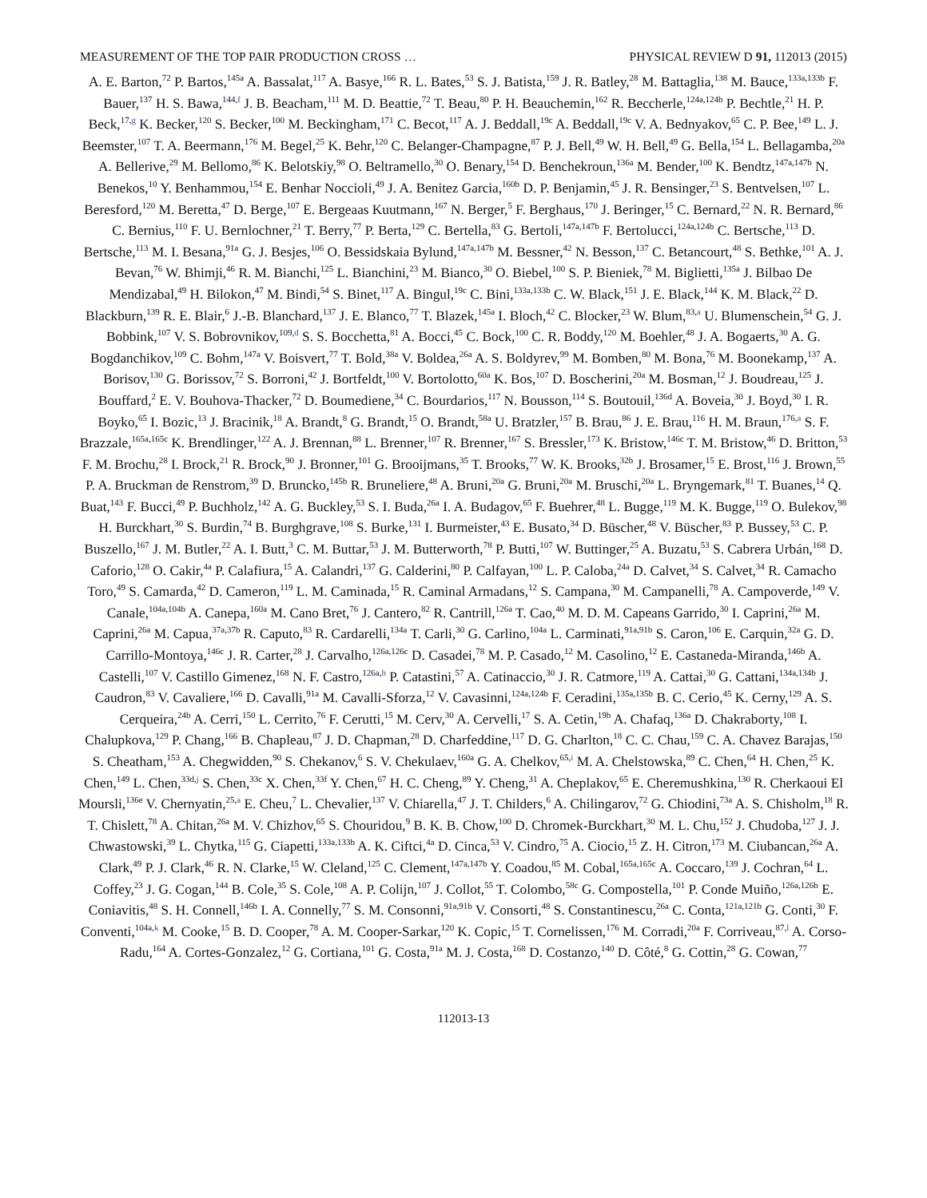MEASUREMENT OF THE TOP PAIR PRODUCTION CROSS … PHYSICAL REVIEW D 91, 112013 (2015)
A. E. Barton,<sup>72</sup> P. Bartos,<sup>145a</sup> A. Bassalat,<sup>117</sup> A. Basye,<sup>166</sup> R. L. Bates,<sup>53</sup> S. J. Batista,<sup>159</sup> J. R. Batley,<sup>28</sup> M. Battaglia,<sup>138</sup> M. Bauce,<sup>133a,133b</sup> F. Bauer,<sup>137</sup> H. S. Bawa,<sup>144,f</sup> J. B. Beacham,<sup>111</sup> M. D. Beattie,<sup>72</sup> T. Beau,<sup>80</sup> P. H. Beauchemin,<sup>162</sup> R. Beccherle,<sup>124a,124b</sup> P. Bechtle,<sup>21</sup> H. P. Beck,<sup>17,g</sup> K. Becker,<sup>120</sup> S. Becker,<sup>100</sup> M. Beckingham,<sup>171</sup> C. Becot,<sup>117</sup> A. J. Beddall,<sup>19c</sup> A. Beddall,<sup>19c</sup> V. A. Bednyakov,<sup>65</sup> C. P. Bee,<sup>149</sup> L. J. Beemster,<sup>107</sup> T. A. Beermann,<sup>176</sup> M. Begel,<sup>25</sup> K. Behr,<sup>120</sup> C. Belanger-Champagne,<sup>87</sup> P. J. Bell,<sup>49</sup> W. H. Bell,<sup>49</sup> G. Bella,<sup>154</sup> L. Bellagamba,<sup>20a</sup> A. Bellerive,<sup>29</sup> M. Bellomo,<sup>86</sup> K. Belotskiy,<sup>98</sup> O. Beltramello,<sup>30</sup> O. Benary,<sup>154</sup> D. Benchekroun,<sup>136a</sup> M. Bender,<sup>100</sup> K. Bendtz,<sup>147a,147b</sup> N. Benekos,<sup>10</sup> Y. Benhammou,<sup>154</sup> E. Benhar Noccioli,<sup>49</sup> J. A. Benitez Garcia,<sup>160b</sup> D. P. Benjamin,<sup>45</sup> J. R. Bensinger,<sup>23</sup> S. Bentvelsen,<sup>107</sup> L. Beresford,<sup>120</sup> M. Beretta,<sup>47</sup> D. Berge,<sup>107</sup> E. Bergeaas Kuutmann,<sup>167</sup> N. Berger,<sup>5</sup> F. Berghaus,<sup>170</sup> J. Beringer,<sup>15</sup> C. Bernard,<sup>22</sup> N. R. Bernard,<sup>86</sup> C. Bernius,<sup>110</sup> F. U. Bernlochner,<sup>21</sup> T. Berry,<sup>77</sup> P. Berta,<sup>129</sup> C. Bertella,<sup>83</sup> G. Bertoli,<sup>147a,147b</sup> F. Bertolucci,<sup>124a,124b</sup> C. Bertsche,<sup>113</sup> D. Bertsche,<sup>113</sup> M. I. Besana,<sup>91a</sup> G. J. Besjes,<sup>106</sup> O. Bessidskaia Bylund,<sup>147a,147b</sup> M. Bessner,<sup>42</sup> N. Besson,<sup>137</sup> C. Betancourt,<sup>48</sup> S. Bethke,<sup>101</sup> A. J. Bevan,<sup>76</sup> W. Bhimji,<sup>46</sup> R. M. Bianchi,<sup>125</sup> L. Bianchini,<sup>23</sup> M. Bianco,<sup>30</sup> O. Biebel,<sup>100</sup> S. P. Bieniek,<sup>78</sup> M. Biglietti,<sup>135a</sup> J. Bilbao De Mendizabal,<sup>49</sup> H. Bilokon,<sup>47</sup> M. Bindi,<sup>54</sup> S. Binet,<sup>117</sup> A. Bingul,<sup>19c</sup> C. Bini,<sup>133a,133b</sup> C. W. Black,<sup>151</sup> J. E. Black,<sup>144</sup> K. M. Black,<sup>22</sup> D. Blackburn,<sup>139</sup> R. E. Blair,<sup>6</sup> J.-B. Blanchard,<sup>137</sup> J. E. Blanco,<sup>77</sup> T. Blazek,<sup>145a</sup> I. Bloch,<sup>42</sup> C. Blocker,<sup>23</sup> W. Blum,<sup>83,a</sup> U. Blumenschein,<sup>54</sup> G. J. Bobbink,<sup>107</sup> V. S. Bobrovnikov,<sup>109,d</sup> S. S. Bocchetta,<sup>81</sup> A. Bocci,<sup>45</sup> C. Bock,<sup>100</sup> C. R. Boddy,<sup>120</sup> M. Boehler,<sup>48</sup> J. A. Bogaerts,<sup>30</sup> A. G. Bogdanchikov,<sup>109</sup> C. Bohm,<sup>147a</sup> V. Boisvert,<sup>77</sup> T. Bold,<sup>38a</sup> V. Boldea,<sup>26a</sup> A. S. Boldyrev,<sup>99</sup> M. Bomben,<sup>80</sup> M. Bona,<sup>76</sup> M. Boonekamp,<sup>137</sup> A. Borisov,<sup>130</sup> G. Borissov,<sup>72</sup> S. Borroni,<sup>42</sup> J. Bortfeldt,<sup>100</sup> V. Bortolotto,<sup>60a</sup> K. Bos,<sup>107</sup> D. Boscherini,<sup>20a</sup> M. Bosman,<sup>12</sup> J. Boudreau,<sup>125</sup> J. Bouffard,<sup>2</sup> E. V. Bouhova-Thacker,<sup>72</sup> D. Boumediene,<sup>34</sup> C. Bourdarios,<sup>117</sup> N. Bousson,<sup>114</sup> S. Boutouil,<sup>136d</sup> A. Boveia,<sup>30</sup> J. Boyd,<sup>30</sup> I. R. Boyko,<sup>65</sup> I. Bozic,<sup>13</sup> J. Bracinik,<sup>18</sup> A. Brandt,<sup>8</sup> G. Brandt,<sup>15</sup> O. Brandt,<sup>58a</sup> U. Bratzler,<sup>157</sup> B. Brau,<sup>86</sup> J. E. Brau,<sup>116</sup> H. M. Braun,<sup>176,a</sup> S. F. Brazzale,<sup>165a,165c</sup> K. Brendlinger,<sup>122</sup> A. J. Brennan,<sup>88</sup> L. Brenner,<sup>107</sup> R. Brenner,<sup>167</sup> S. Bressler,<sup>173</sup> K. Bristow,<sup>146c</sup> T. M. Bristow,<sup>46</sup> D. Britton,<sup>53</sup> F. M. Brochu,<sup>28</sup> I. Brock,<sup>21</sup> R. Brock,<sup>90</sup> J. Bronner,<sup>101</sup> G. Brooijmans,<sup>35</sup> T. Brooks,<sup>77</sup> W. K. Brooks,<sup>32b</sup> J. Brosamer,<sup>15</sup> E. Brost,<sup>116</sup> J. Brown,<sup>55</sup> P. A. Bruckman de Renstrom,<sup>39</sup> D. Bruncko,<sup>145b</sup> R. Bruneliere,<sup>48</sup> A. Bruni,<sup>20a</sup> G. Bruni,<sup>20a</sup> M. Bruschi,<sup>20a</sup> L. Bryngemark,<sup>81</sup> T. Buanes,<sup>14</sup> Q. Buat,<sup>143</sup> F. Bucci,<sup>49</sup> P. Buchholz,<sup>142</sup> A. G. Buckley,<sup>53</sup> S. I. Buda,<sup>26a</sup> I. A. Budagov,<sup>65</sup> F. Buehrer,<sup>48</sup> L. Bugge,<sup>119</sup> M. K. Bugge,<sup>119</sup> O. Bulekov,<sup>98</sup> H. Burckhart,<sup>30</sup> S. Burdin,<sup>74</sup> B. Burghgrave,<sup>108</sup> S. Burke,<sup>131</sup> I. Burmeister,<sup>43</sup> E. Busato,<sup>34</sup> D. Büscher,<sup>48</sup> V. Büscher,<sup>83</sup> P. Bussey,<sup>53</sup> C. P. Buszello,<sup>167</sup> J. M. Butler,<sup>22</sup> A. I. Butt,<sup>3</sup> C. M. Buttar,<sup>53</sup> J. M. Butterworth,<sup>78</sup> P. Butti,<sup>107</sup> W. Buttinger,<sup>25</sup> A. Buzatu,<sup>53</sup> S. Cabrera Urbán,<sup>168</sup> D. Caforio,<sup>128</sup> O. Cakir,<sup>4a</sup> P. Calafiura,<sup>15</sup> A. Calandri,<sup>137</sup> G. Calderini,<sup>80</sup> P. Calfayan,<sup>100</sup> L. P. Caloba,<sup>24a</sup> D. Calvet,<sup>34</sup> S. Calvet,<sup>34</sup> R. Camacho Toro,<sup>49</sup> S. Camarda,<sup>42</sup> D. Cameron,<sup>119</sup> L. M. Caminada,<sup>15</sup> R. Caminal Armadans,<sup>12</sup> S. Campana,<sup>30</sup> M. Campanelli,<sup>78</sup> A. Campoverde,<sup>149</sup> V. Canale,<sup>104a,104b</sup> A. Canepa,<sup>160a</sup> M. Cano Bret,<sup>76</sup> J. Cantero,<sup>82</sup> R. Cantrill,<sup>126a</sup> T. Cao,<sup>40</sup> M. D. M. Capeans Garrido,<sup>30</sup> I. Caprini,<sup>26a</sup> M. Caprini,<sup>26a</sup> M. Capua,<sup>37a,37b</sup> R. Caputo,<sup>83</sup> R. Cardarelli,<sup>134a</sup> T. Carli,<sup>30</sup> G. Carlino,<sup>104a</sup> L. Carminati,<sup>91a,91b</sup> S. Caron,<sup>106</sup> E. Carquin,<sup>32a</sup> G. D. Carrillo-Montoya,<sup>146c</sup> J. R. Carter,<sup>28</sup> J. Carvalho,<sup>126a,126c</sup> D. Casadei,<sup>78</sup> M. P. Casado,<sup>12</sup> M. Casolino,<sup>12</sup> E. Castaneda-Miranda,<sup>146b</sup> A. Castelli,<sup>107</sup> V. Castillo Gimenez,<sup>168</sup> N. F. Castro,<sup>126a,h</sup> P. Catastini,<sup>57</sup> A. Catinaccio,<sup>30</sup> J. R. Catmore,<sup>119</sup> A. Cattai,<sup>30</sup> G. Cattani,<sup>134a,134b</sup> J. Caudron,<sup>83</sup> V. Cavaliere,<sup>166</sup> D. Cavalli,<sup>91a</sup> M. Cavalli-Sforza,<sup>12</sup> V. Cavasinni,<sup>124a,124b</sup> F. Ceradini,<sup>135a,135b</sup> B. C. Cerio,<sup>45</sup> K. Cerny,<sup>129</sup> A. S. Cerqueira,<sup>24b</sup> A. Cerri,<sup>150</sup> L. Cerrito,<sup>76</sup> F. Cerutti,<sup>15</sup> M. Cerv,<sup>30</sup> A. Cervelli,<sup>17</sup> S. A. Cetin,<sup>19b</sup> A. Chafaq,<sup>136a</sup> D. Chakraborty,<sup>108</sup> I. Chalupkova,<sup>129</sup> P. Chang,<sup>166</sup> B. Chapleau,<sup>87</sup> J. D. Chapman,<sup>28</sup> D. Charfeddine,<sup>117</sup> D. G. Charlton,<sup>18</sup> C. C. Chau,<sup>159</sup> C. A. Chavez Barajas,<sup>150</sup> S. Cheatham,<sup>153</sup> A. Chegwidden,<sup>90</sup> S. Chekanov,<sup>6</sup> S. V. Chekulaev,<sup>160a</sup> G. A. Chelkov,<sup>65,i</sup> M. A. Chelstowska,<sup>89</sup> C. Chen,<sup>64</sup> H. Chen,<sup>25</sup> K. Chen,<sup>149</sup> L. Chen,<sup>33d,j</sup> S. Chen,<sup>33c</sup> X. Chen,<sup>33f</sup> Y. Chen,<sup>67</sup> H. C. Cheng,<sup>89</sup> Y. Cheng,<sup>31</sup> A. Cheplakov,<sup>65</sup> E. Cheremushkina,<sup>130</sup> R. Cherkaoui El Moursli,<sup>136e</sup> V. Chernyatin,<sup>25,a</sup> E. Cheu,<sup>7</sup> L. Chevalier,<sup>137</sup> V. Chiarella,<sup>47</sup> J. T. Childers,<sup>6</sup> A. Chilingarov,<sup>72</sup> G. Chiodini,<sup>73a</sup> A. S. Chisholm,<sup>18</sup> R. T. Chislett,<sup>78</sup> A. Chitan,<sup>26a</sup> M. V. Chizhov,<sup>65</sup> S. Chouridou,<sup>9</sup> B. K. B. Chow,<sup>100</sup> D. Chromek-Burckhart,<sup>30</sup> M. L. Chu,<sup>152</sup> J. Chudoba,<sup>127</sup> J. J. Chwastowski,<sup>39</sup> L. Chytka,<sup>115</sup> G. Ciapetti,<sup>133a,133b</sup> A. K. Ciftci,<sup>4a</sup> D. Cinca,<sup>53</sup> V. Cindro,<sup>75</sup> A. Ciocio,<sup>15</sup> Z. H. Citron,<sup>173</sup> M. Ciubancan,<sup>26a</sup> A. Clark,<sup>49</sup> P. J. Clark,<sup>46</sup> R. N. Clarke,<sup>15</sup> W. Cleland,<sup>125</sup> C. Clement,<sup>147a,147b</sup> Y. Coadou,<sup>85</sup> M. Cobal,<sup>165a,165c</sup> A. Coccaro,<sup>139</sup> J. Cochran,<sup>64</sup> L. Coffey,<sup>23</sup> J. G. Cogan,<sup>144</sup> B. Cole,<sup>35</sup> S. Cole,<sup>108</sup> A. P. Colijn,<sup>107</sup> J. Collot,<sup>55</sup> T. Colombo,<sup>58c</sup> G. Compostella,<sup>101</sup> P. Conde Muiño,<sup>126a,126b</sup> E. Coniavitis,<sup>48</sup> S. H. Connell,<sup>146b</sup> I. A. Connelly,<sup>77</sup> S. M. Consonni,<sup>91a,91b</sup> V. Consorti,<sup>48</sup> S. Constantinescu,<sup>26a</sup> C. Conta,<sup>121a,121b</sup> G. Conti,<sup>30</sup> F. Conventi,<sup>104a,k</sup> M. Cooke,<sup>15</sup> B. D. Cooper,<sup>78</sup> A. M. Cooper-Sarkar,<sup>120</sup> K. Copic,<sup>15</sup> T. Cornelissen,<sup>176</sup> M. Corradi,<sup>20a</sup> F. Corriveau,<sup>87,l</sup> A. Corso-Radu,<sup>164</sup> A. Cortes-Gonzalez,<sup>12</sup> G. Cortiana,<sup>101</sup> G. Costa,<sup>91a</sup> M. J. Costa,<sup>168</sup> D. Costanzo,<sup>140</sup> D. Côté,<sup>8</sup> G. Cottin,<sup>28</sup> G. Cowan,<sup>77</sup>
112013-13